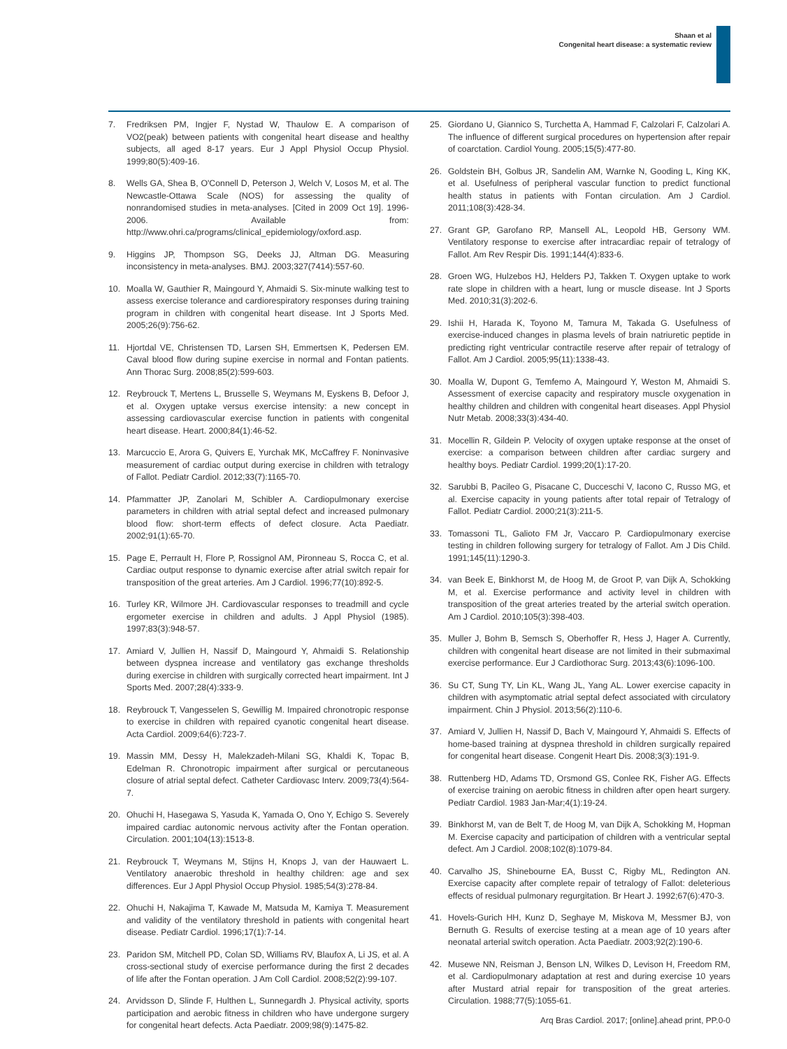Shaan et al
Congenital heart disease: a systematic review
7. Fredriksen PM, Ingjer F, Nystad W, Thaulow E. A comparison of VO2(peak) between patients with congenital heart disease and healthy subjects, all aged 8-17 years. Eur J Appl Physiol Occup Physiol. 1999;80(5):409-16.
8. Wells GA, Shea B, O'Connell D, Peterson J, Welch V, Losos M, et al. The Newcastle-Ottawa Scale (NOS) for assessing the quality of nonrandomised studies in meta-analyses. [Cited in 2009 Oct 19]. 1996-2006. Available from: http://www.ohri.ca/programs/clinical_epidemiology/oxford.asp.
9. Higgins JP, Thompson SG, Deeks JJ, Altman DG. Measuring inconsistency in meta-analyses. BMJ. 2003;327(7414):557-60.
10. Moalla W, Gauthier R, Maingourd Y, Ahmaidi S. Six-minute walking test to assess exercise tolerance and cardiorespiratory responses during training program in children with congenital heart disease. Int J Sports Med. 2005;26(9):756-62.
11. Hjortdal VE, Christensen TD, Larsen SH, Emmertsen K, Pedersen EM. Caval blood flow during supine exercise in normal and Fontan patients. Ann Thorac Surg. 2008;85(2):599-603.
12. Reybrouck T, Mertens L, Brusselle S, Weymans M, Eyskens B, Defoor J, et al. Oxygen uptake versus exercise intensity: a new concept in assessing cardiovascular exercise function in patients with congenital heart disease. Heart. 2000;84(1):46-52.
13. Marcuccio E, Arora G, Quivers E, Yurchak MK, McCaffrey F. Noninvasive measurement of cardiac output during exercise in children with tetralogy of Fallot. Pediatr Cardiol. 2012;33(7):1165-70.
14. Pfammatter JP, Zanolari M, Schibler A. Cardiopulmonary exercise parameters in children with atrial septal defect and increased pulmonary blood flow: short-term effects of defect closure. Acta Paediatr. 2002;91(1):65-70.
15. Page E, Perrault H, Flore P, Rossignol AM, Pironneau S, Rocca C, et al. Cardiac output response to dynamic exercise after atrial switch repair for transposition of the great arteries. Am J Cardiol. 1996;77(10):892-5.
16. Turley KR, Wilmore JH. Cardiovascular responses to treadmill and cycle ergometer exercise in children and adults. J Appl Physiol (1985). 1997;83(3):948-57.
17. Amiard V, Jullien H, Nassif D, Maingourd Y, Ahmaidi S. Relationship between dyspnea increase and ventilatory gas exchange thresholds during exercise in children with surgically corrected heart impairment. Int J Sports Med. 2007;28(4):333-9.
18. Reybrouck T, Vangesselen S, Gewillig M. Impaired chronotropic response to exercise in children with repaired cyanotic congenital heart disease. Acta Cardiol. 2009;64(6):723-7.
19. Massin MM, Dessy H, Malekzadeh-Milani SG, Khaldi K, Topac B, Edelman R. Chronotropic impairment after surgical or percutaneous closure of atrial septal defect. Catheter Cardiovasc Interv. 2009;73(4):564-7.
20. Ohuchi H, Hasegawa S, Yasuda K, Yamada O, Ono Y, Echigo S. Severely impaired cardiac autonomic nervous activity after the Fontan operation. Circulation. 2001;104(13):1513-8.
21. Reybrouck T, Weymans M, Stijns H, Knops J, van der Hauwaert L. Ventilatory anaerobic threshold in healthy children: age and sex differences. Eur J Appl Physiol Occup Physiol. 1985;54(3):278-84.
22. Ohuchi H, Nakajima T, Kawade M, Matsuda M, Kamiya T. Measurement and validity of the ventilatory threshold in patients with congenital heart disease. Pediatr Cardiol. 1996;17(1):7-14.
23. Paridon SM, Mitchell PD, Colan SD, Williams RV, Blaufox A, Li JS, et al. A cross-sectional study of exercise performance during the first 2 decades of life after the Fontan operation. J Am Coll Cardiol. 2008;52(2):99-107.
24. Arvidsson D, Slinde F, Hulthen L, Sunnegardh J. Physical activity, sports participation and aerobic fitness in children who have undergone surgery for congenital heart defects. Acta Paediatr. 2009;98(9):1475-82.
25. Giordano U, Giannico S, Turchetta A, Hammad F, Calzolari F, Calzolari A. The influence of different surgical procedures on hypertension after repair of coarctation. Cardiol Young. 2005;15(5):477-80.
26. Goldstein BH, Golbus JR, Sandelin AM, Warnke N, Gooding L, King KK, et al. Usefulness of peripheral vascular function to predict functional health status in patients with Fontan circulation. Am J Cardiol. 2011;108(3):428-34.
27. Grant GP, Garofano RP, Mansell AL, Leopold HB, Gersony WM. Ventilatory response to exercise after intracardiac repair of tetralogy of Fallot. Am Rev Respir Dis. 1991;144(4):833-6.
28. Groen WG, Hulzebos HJ, Helders PJ, Takken T. Oxygen uptake to work rate slope in children with a heart, lung or muscle disease. Int J Sports Med. 2010;31(3):202-6.
29. Ishii H, Harada K, Toyono M, Tamura M, Takada G. Usefulness of exercise-induced changes in plasma levels of brain natriuretic peptide in predicting right ventricular contractile reserve after repair of tetralogy of Fallot. Am J Cardiol. 2005;95(11):1338-43.
30. Moalla W, Dupont G, Temfemo A, Maingourd Y, Weston M, Ahmaidi S. Assessment of exercise capacity and respiratory muscle oxygenation in healthy children and children with congenital heart diseases. Appl Physiol Nutr Metab. 2008;33(3):434-40.
31. Mocellin R, Gildein P. Velocity of oxygen uptake response at the onset of exercise: a comparison between children after cardiac surgery and healthy boys. Pediatr Cardiol. 1999;20(1):17-20.
32. Sarubbi B, Pacileo G, Pisacane C, Ducceschi V, Iacono C, Russo MG, et al. Exercise capacity in young patients after total repair of Tetralogy of Fallot. Pediatr Cardiol. 2000;21(3):211-5.
33. Tomassoni TL, Galioto FM Jr, Vaccaro P. Cardiopulmonary exercise testing in children following surgery for tetralogy of Fallot. Am J Dis Child. 1991;145(11):1290-3.
34. van Beek E, Binkhorst M, de Hoog M, de Groot P, van Dijk A, Schokking M, et al. Exercise performance and activity level in children with transposition of the great arteries treated by the arterial switch operation. Am J Cardiol. 2010;105(3):398-403.
35. Muller J, Bohm B, Semsch S, Oberhoffer R, Hess J, Hager A. Currently, children with congenital heart disease are not limited in their submaximal exercise performance. Eur J Cardiothorac Surg. 2013;43(6):1096-100.
36. Su CT, Sung TY, Lin KL, Wang JL, Yang AL. Lower exercise capacity in children with asymptomatic atrial septal defect associated with circulatory impairment. Chin J Physiol. 2013;56(2):110-6.
37. Amiard V, Jullien H, Nassif D, Bach V, Maingourd Y, Ahmaidi S. Effects of home-based training at dyspnea threshold in children surgically repaired for congenital heart disease. Congenit Heart Dis. 2008;3(3):191-9.
38. Ruttenberg HD, Adams TD, Orsmond GS, Conlee RK, Fisher AG. Effects of exercise training on aerobic fitness in children after open heart surgery. Pediatr Cardiol. 1983 Jan-Mar;4(1):19-24.
39. Binkhorst M, van de Belt T, de Hoog M, van Dijk A, Schokking M, Hopman M. Exercise capacity and participation of children with a ventricular septal defect. Am J Cardiol. 2008;102(8):1079-84.
40. Carvalho JS, Shinebourne EA, Busst C, Rigby ML, Redington AN. Exercise capacity after complete repair of tetralogy of Fallot: deleterious effects of residual pulmonary regurgitation. Br Heart J. 1992;67(6):470-3.
41. Hovels-Gurich HH, Kunz D, Seghaye M, Miskova M, Messmer BJ, von Bernuth G. Results of exercise testing at a mean age of 10 years after neonatal arterial switch operation. Acta Paediatr. 2003;92(2):190-6.
42. Musewe NN, Reisman J, Benson LN, Wilkes D, Levison H, Freedom RM, et al. Cardiopulmonary adaptation at rest and during exercise 10 years after Mustard atrial repair for transposition of the great arteries. Circulation. 1988;77(5):1055-61.
Arq Bras Cardiol. 2017; [online].ahead print, PP.0-0